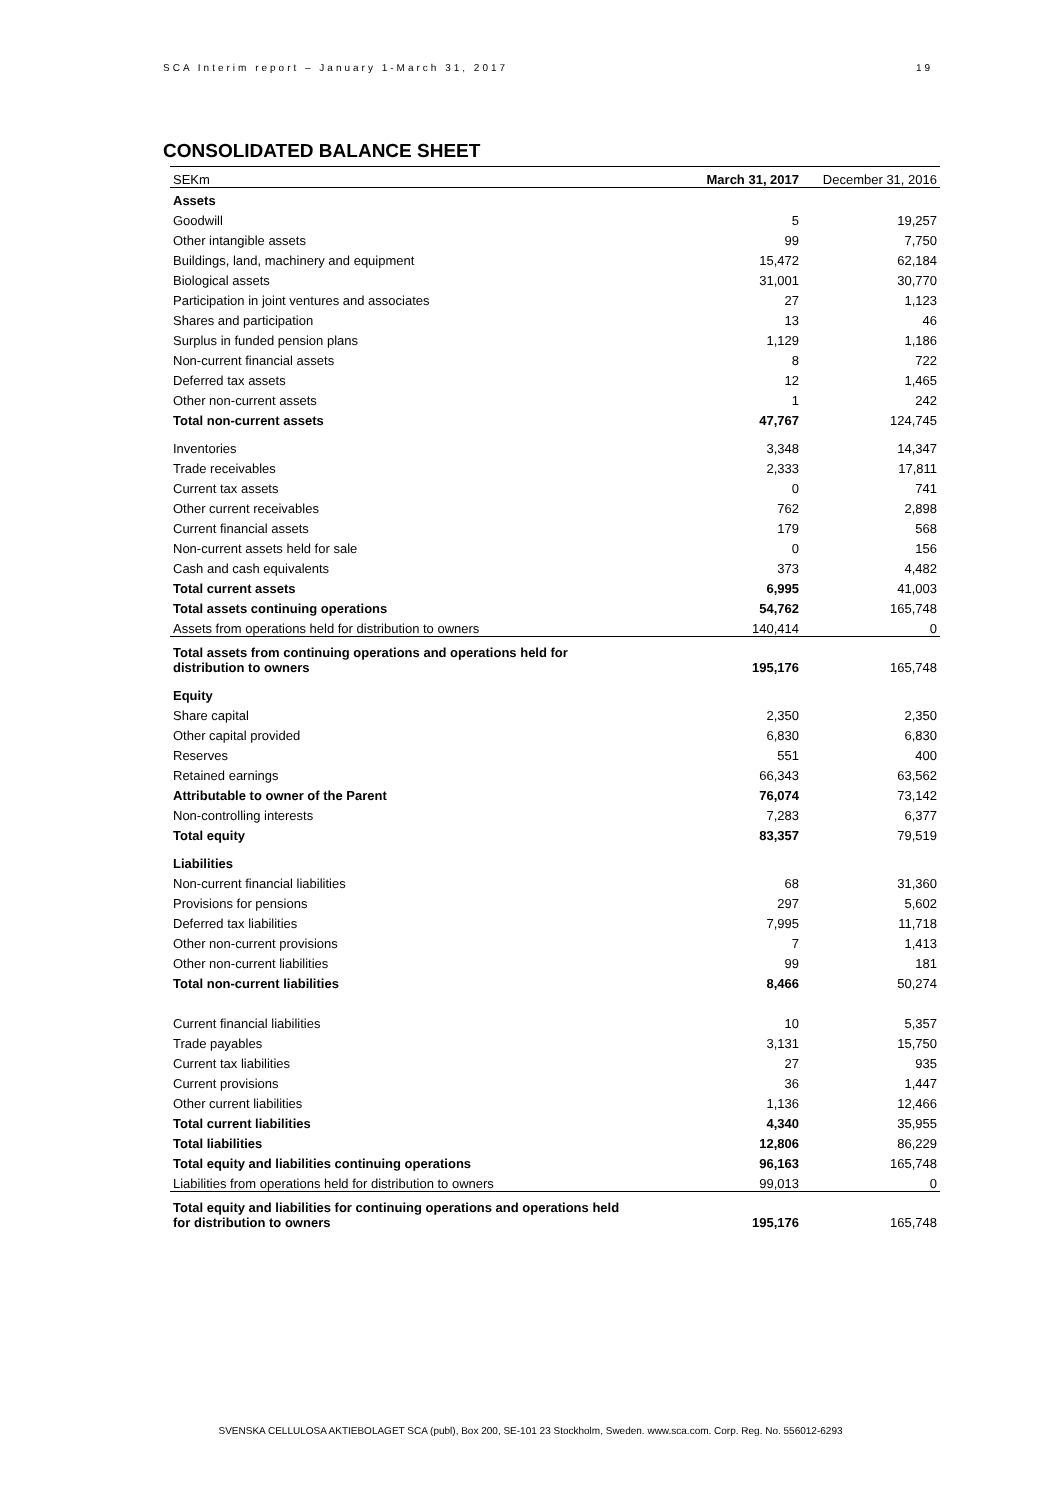SCA Interim report – January 1-March 31, 2017 19
CONSOLIDATED BALANCE SHEET
| SEKm | March 31, 2017 | December 31, 2016 |
| --- | --- | --- |
| Assets | | |
| Goodwill | 5 | 19,257 |
| Other intangible assets | 99 | 7,750 |
| Buildings, land, machinery and equipment | 15,472 | 62,184 |
| Biological assets | 31,001 | 30,770 |
| Participation in joint ventures and associates | 27 | 1,123 |
| Shares and participation | 13 | 46 |
| Surplus in funded pension plans | 1,129 | 1,186 |
| Non-current financial assets | 8 | 722 |
| Deferred tax assets | 12 | 1,465 |
| Other non-current assets | 1 | 242 |
| Total non-current assets | 47,767 | 124,745 |
| Inventories | 3,348 | 14,347 |
| Trade receivables | 2,333 | 17,811 |
| Current tax assets | 0 | 741 |
| Other current receivables | 762 | 2,898 |
| Current financial assets | 179 | 568 |
| Non-current assets held for sale | 0 | 156 |
| Cash and cash equivalents | 373 | 4,482 |
| Total current assets | 6,995 | 41,003 |
| Total assets continuing operations | 54,762 | 165,748 |
| Assets from operations held for distribution to owners | 140,414 | 0 |
| Total assets from continuing operations and operations held for distribution to owners | 195,176 | 165,748 |
| Equity | | |
| Share capital | 2,350 | 2,350 |
| Other capital provided | 6,830 | 6,830 |
| Reserves | 551 | 400 |
| Retained earnings | 66,343 | 63,562 |
| Attributable to owner of the Parent | 76,074 | 73,142 |
| Non-controlling interests | 7,283 | 6,377 |
| Total equity | 83,357 | 79,519 |
| Liabilities | | |
| Non-current financial liabilities | 68 | 31,360 |
| Provisions for pensions | 297 | 5,602 |
| Deferred tax liabilities | 7,995 | 11,718 |
| Other non-current provisions | 7 | 1,413 |
| Other non-current liabilities | 99 | 181 |
| Total non-current liabilities | 8,466 | 50,274 |
| Current financial liabilities | 10 | 5,357 |
| Trade payables | 3,131 | 15,750 |
| Current tax liabilities | 27 | 935 |
| Current provisions | 36 | 1,447 |
| Other current liabilities | 1,136 | 12,466 |
| Total current liabilities | 4,340 | 35,955 |
| Total liabilities | 12,806 | 86,229 |
| Total equity and liabilities continuing operations | 96,163 | 165,748 |
| Liabilities from operations held for distribution to owners | 99,013 | 0 |
| Total equity and liabilities for continuing operations and operations held for distribution to owners | 195,176 | 165,748 |
SVENSKA CELLULOSA AKTIEBOLAGET SCA (publ), Box 200, SE-101 23 Stockholm, Sweden. www.sca.com. Corp. Reg. No. 556012-6293